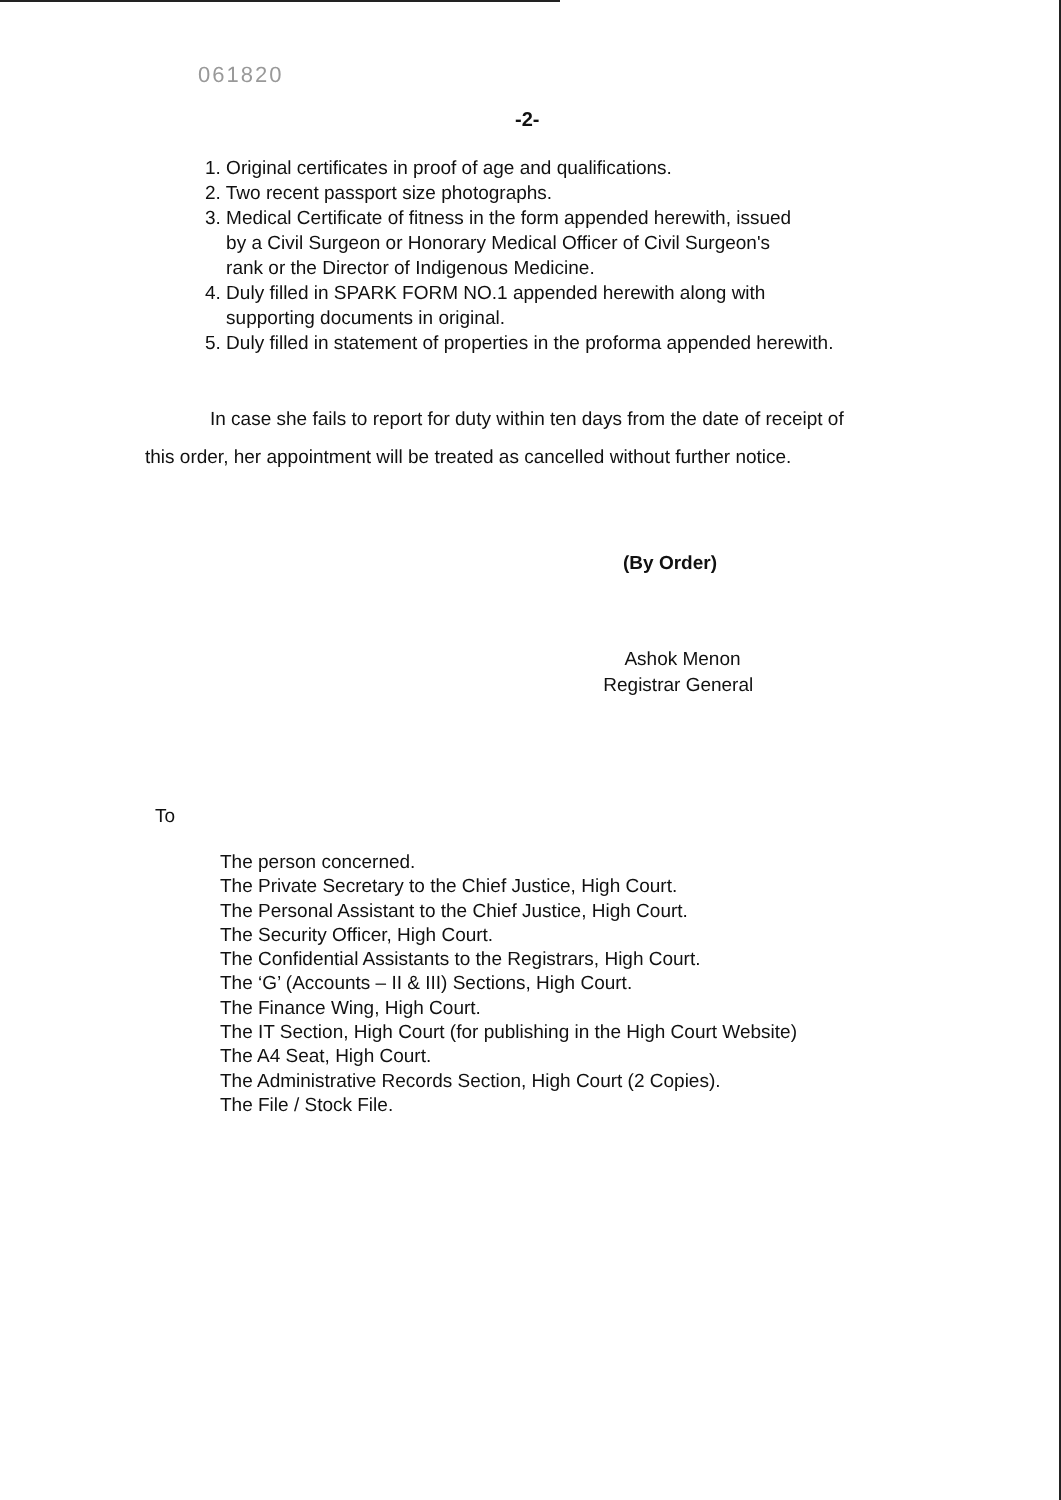061820
-2-
1. Original certificates in proof of age and qualifications.
2. Two recent passport size photographs.
3. Medical Certificate of fitness in the form appended herewith, issued
by a Civil Surgeon or Honorary Medical Officer of Civil Surgeon's
rank or the Director of Indigenous Medicine.
4. Duly filled in SPARK FORM NO.1 appended herewith along with
supporting documents in original.
5. Duly filled in statement of properties in the proforma appended herewith.
In case she fails to report for duty within ten days from the date of receipt of
this order, her appointment will be treated as cancelled without further notice.
(By Order)
Ashok Menon
Registrar General
To
The person concerned.
The Private Secretary to the Chief Justice, High Court.
The Personal Assistant to the Chief Justice, High Court.
The Security Officer, High Court.
The Confidential Assistants to the Registrars, High Court.
The ‘G’ (Accounts – II & III) Sections, High Court.
The Finance Wing, High Court.
The IT Section, High Court (for publishing in the High Court Website)
The A4 Seat, High Court.
The Administrative Records Section, High Court (2 Copies).
The File / Stock File.